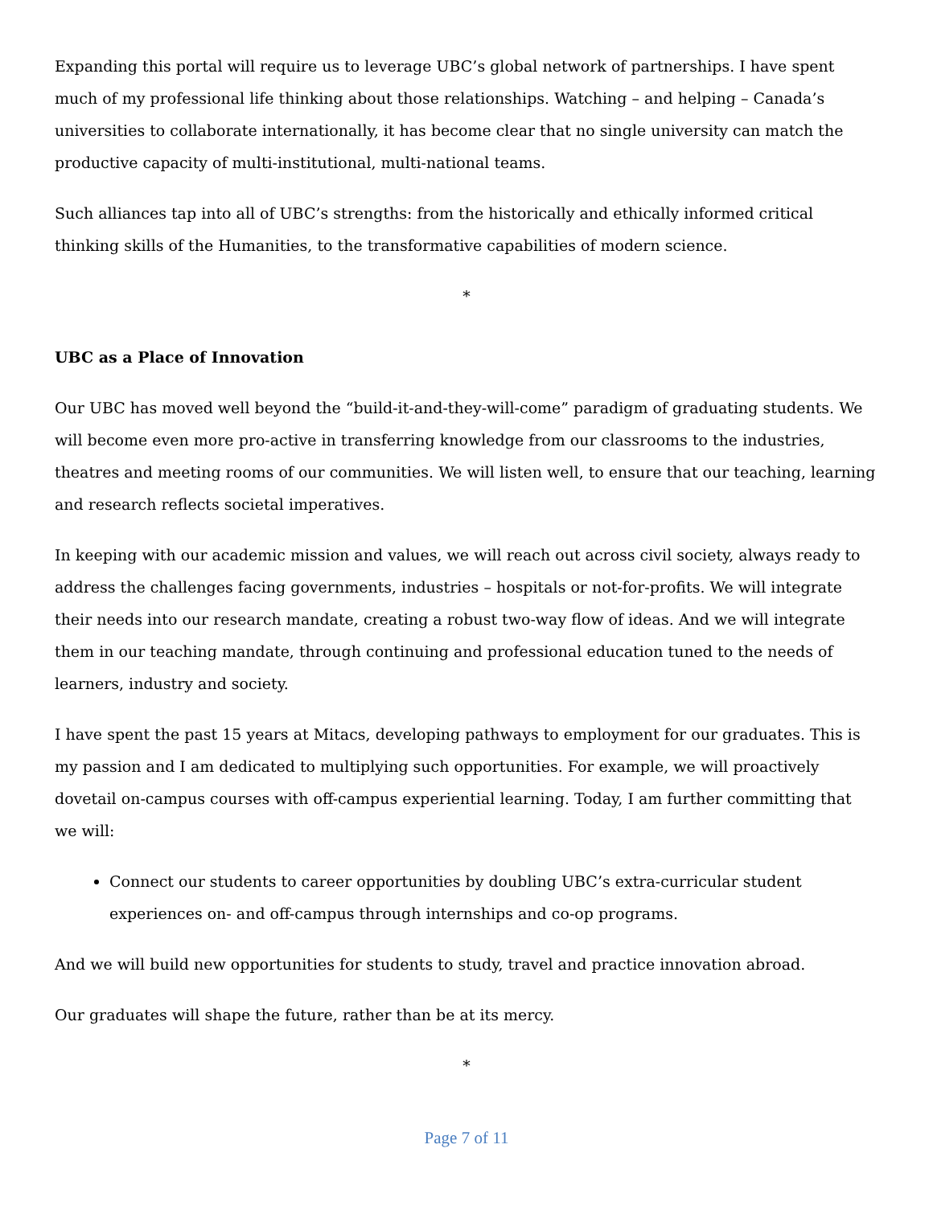Expanding this portal will require us to leverage UBC’s global network of partnerships. I have spent much of my professional life thinking about those relationships. Watching – and helping – Canada’s universities to collaborate internationally, it has become clear that no single university can match the productive capacity of multi-institutional, multi-national teams.
Such alliances tap into all of UBC’s strengths: from the historically and ethically informed critical thinking skills of the Humanities, to the transformative capabilities of modern science.
*
UBC as a Place of Innovation
Our UBC has moved well beyond the “build-it-and-they-will-come” paradigm of graduating students. We will become even more pro-active in transferring knowledge from our classrooms to the industries, theatres and meeting rooms of our communities. We will listen well, to ensure that our teaching, learning and research reflects societal imperatives.
In keeping with our academic mission and values, we will reach out across civil society, always ready to address the challenges facing governments, industries – hospitals or not-for-profits. We will integrate their needs into our research mandate, creating a robust two-way flow of ideas. And we will integrate them in our teaching mandate, through continuing and professional education tuned to the needs of learners, industry and society.
I have spent the past 15 years at Mitacs, developing pathways to employment for our graduates. This is my passion and I am dedicated to multiplying such opportunities. For example, we will proactively dovetail on-campus courses with off-campus experiential learning. Today, I am further committing that we will:
Connect our students to career opportunities by doubling UBC’s extra-curricular student experiences on- and off-campus through internships and co-op programs.
And we will build new opportunities for students to study, travel and practice innovation abroad.
Our graduates will shape the future, rather than be at its mercy.
*
Page 7 of 11